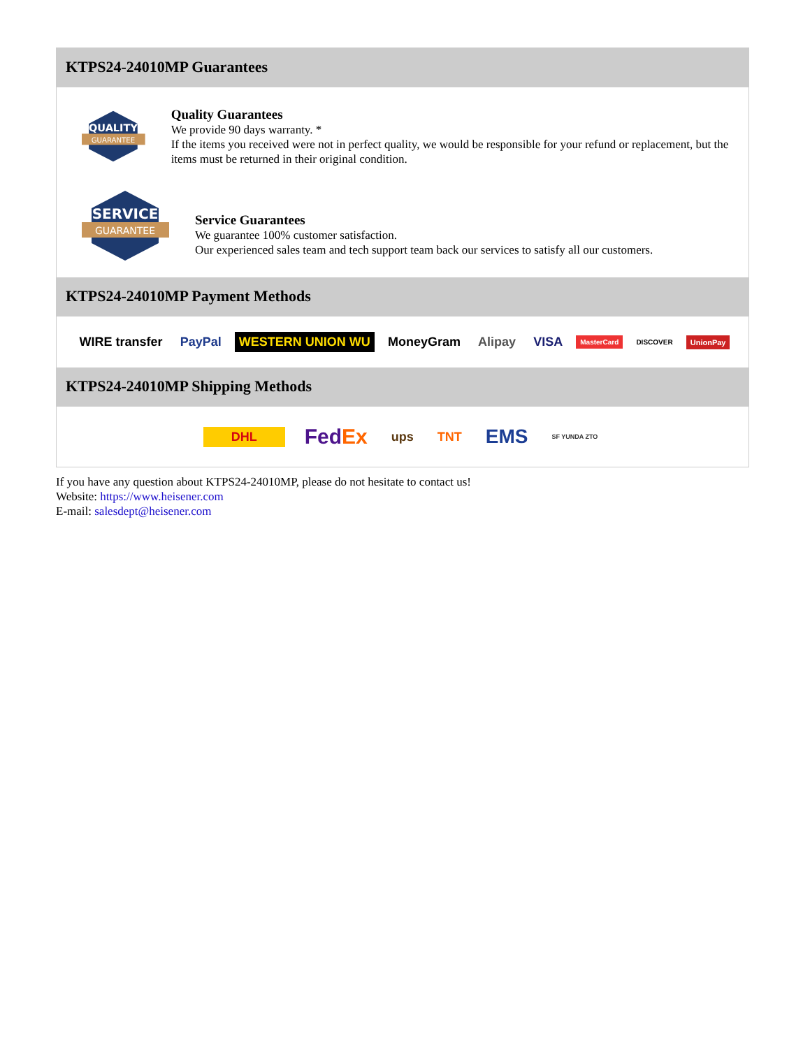KTPS24-24010MP Guarantees
QUALITY
GUARANTEE
Quality Guarantees
We provide 90 days warranty. *
If the items you received were not in perfect quality, we would be responsible for your refund or replacement, but the items must be returned in their original condition.
SERVICE
GUARANTEE
Service Guarantees
We guarantee 100% customer satisfaction.
Our experienced sales team and tech support team back our services to satisfy all our customers.
KTPS24-24010MP Payment Methods
WIRE transfer PayPal WESTERN UNION WU MoneyGram Alipay VISA MasterCard DISCOVER UnionPay
KTPS24-24010MP Shipping Methods
DHL FedEx ups TNT EMS SF YUNDA ZTO
If you have any question about KTPS24-24010MP, please do not hesitate to contact us!
Website: https://www.heisener.com
E-mail: salesdept@heisener.com